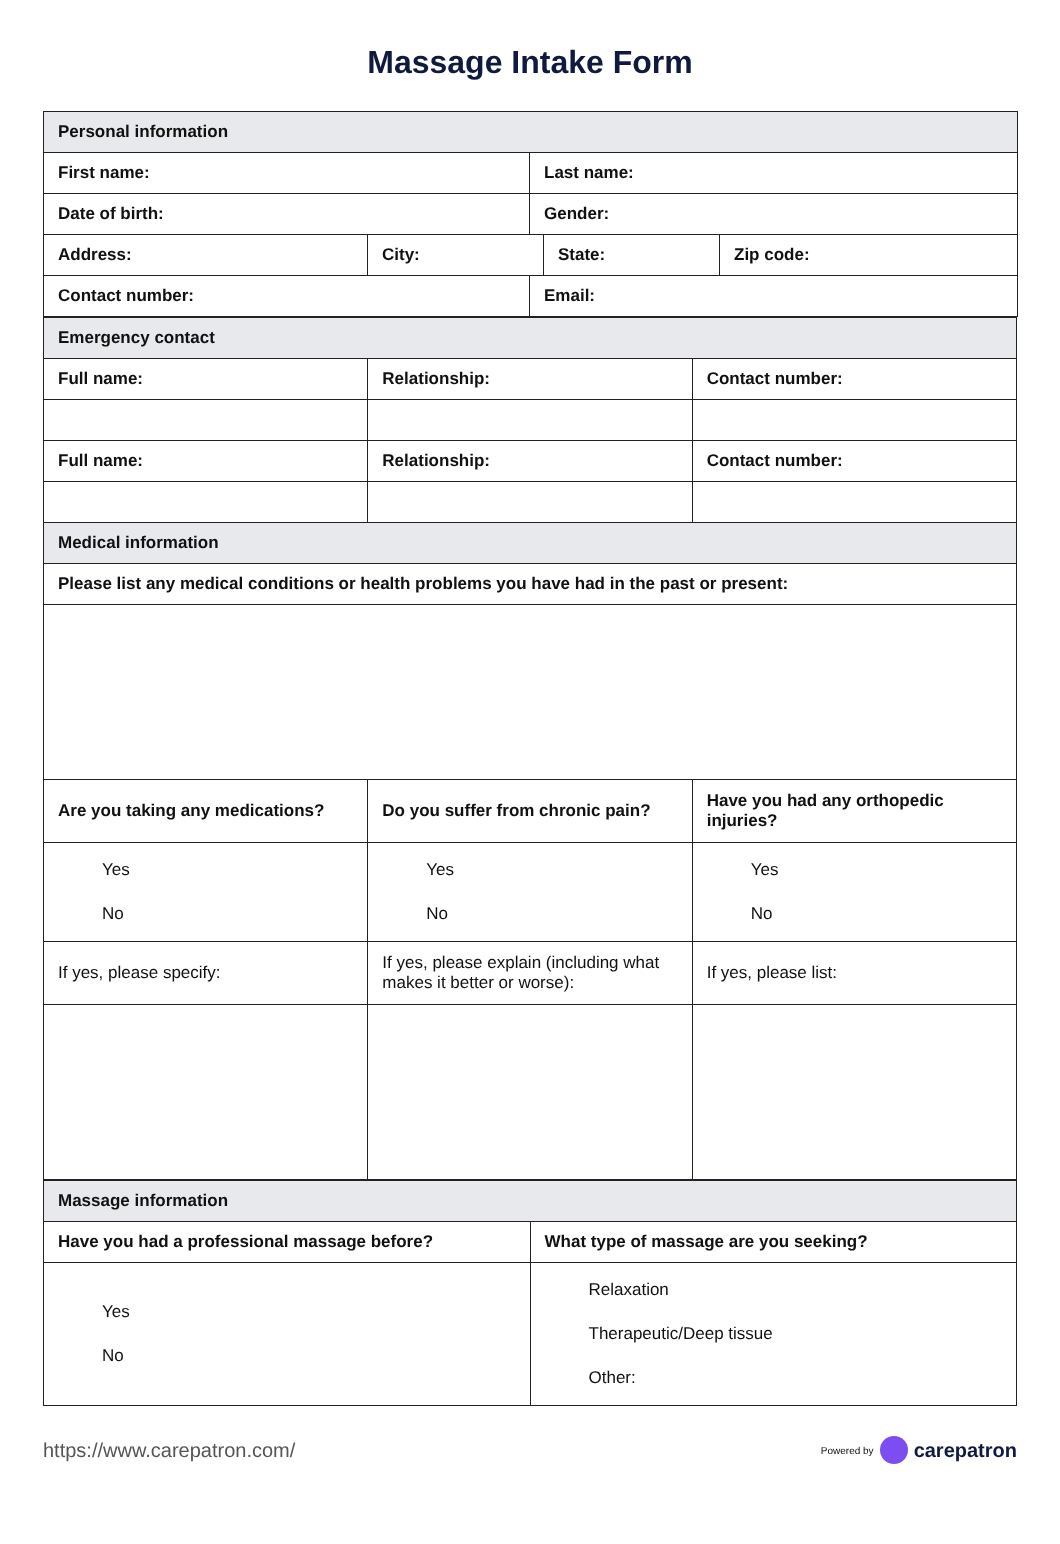Massage Intake Form
| Personal information | | | |
| First name: | | Last name: | |
| Date of birth: | | Gender: | |
| Address: | / City: / State: / | | Zip code: |
| Contact number: | | Email: | |
| Emergency contact | | |
| Full name: | Relationship: | Contact number: |
| Full name: | Relationship: | Contact number: |
| Medical information | | |
| Please list any medical conditions or health problems you have had in the past or present: | | |
| Are you taking any medications? | Do you suffer from chronic pain? | Have you had any orthopedic injuries? |
| Yes No | Yes No | Yes No |
| If yes, please specify: | If yes, please explain (including what makes it better or worse): | If yes, please list: |
| Massage information | |
| Have you had a professional massage before? | What type of massage are you seeking? |
| Yes No | Relaxation Therapeutic/Deep tissue Other: |
https://www.carepatron.com/
Powered by carepatron